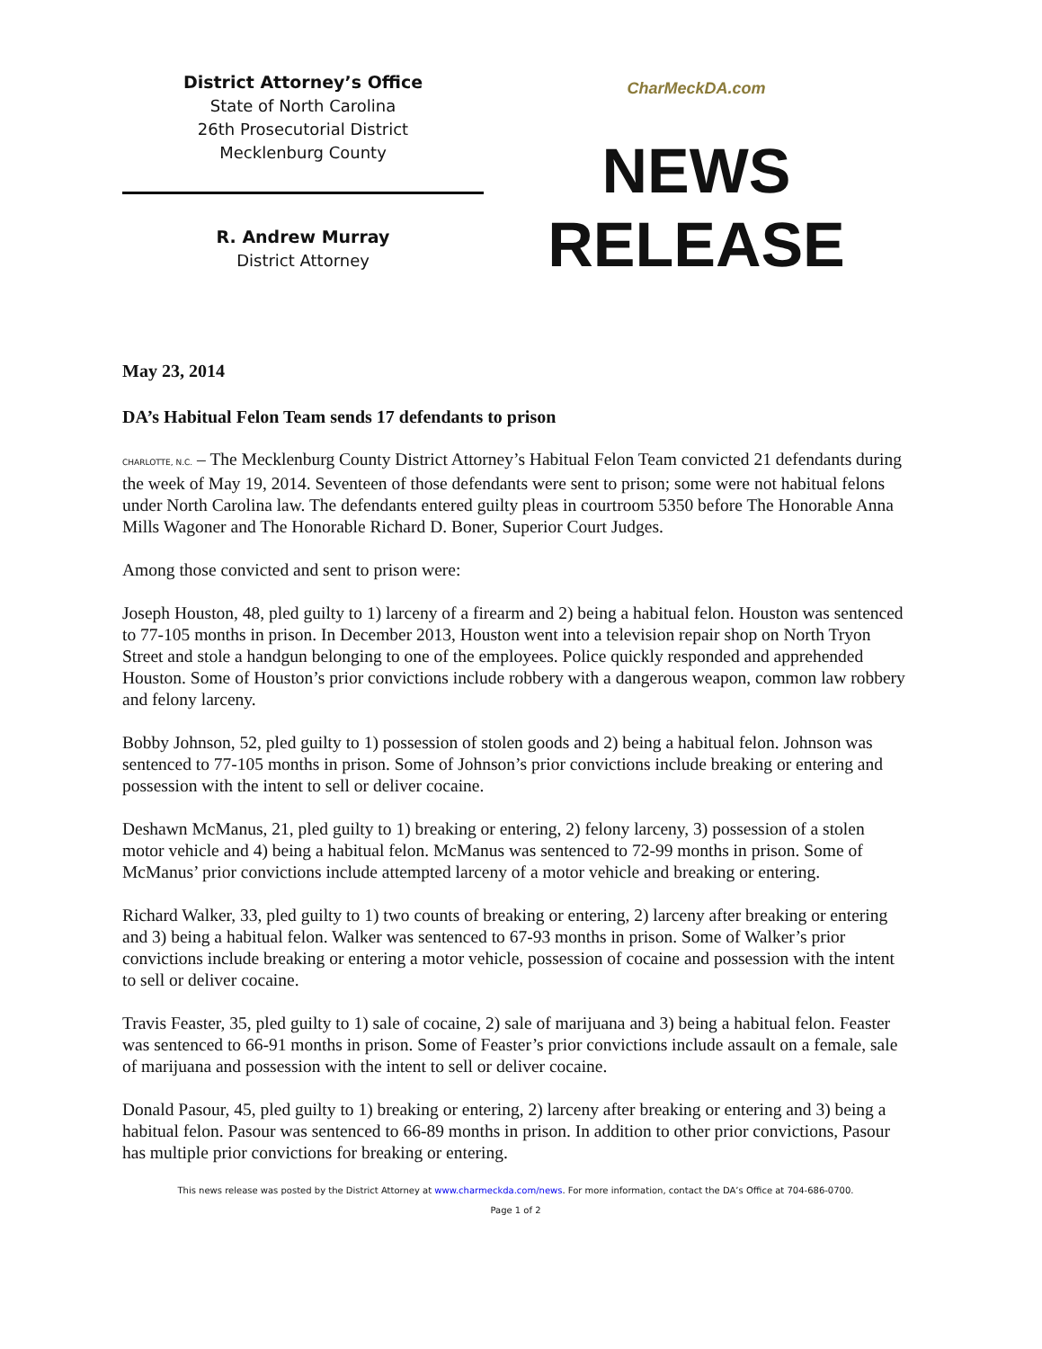District Attorney’s Office
State of North Carolina
26th Prosecutorial District
Mecklenburg County
R. Andrew Murray
District Attorney
CharMeckDA.com
NEWS
RELEASE
May 23, 2014
DA’s Habitual Felon Team sends 17 defendants to prison
CHARLOTTE, N.C. – The Mecklenburg County District Attorney’s Habitual Felon Team convicted 21 defendants during the week of May 19, 2014. Seventeen of those defendants were sent to prison; some were not habitual felons under North Carolina law. The defendants entered guilty pleas in courtroom 5350 before The Honorable Anna Mills Wagoner and The Honorable Richard D. Boner, Superior Court Judges.
Among those convicted and sent to prison were:
Joseph Houston, 48, pled guilty to 1) larceny of a firearm and 2) being a habitual felon. Houston was sentenced to 77-105 months in prison. In December 2013, Houston went into a television repair shop on North Tryon Street and stole a handgun belonging to one of the employees. Police quickly responded and apprehended Houston. Some of Houston’s prior convictions include robbery with a dangerous weapon, common law robbery and felony larceny.
Bobby Johnson, 52, pled guilty to 1) possession of stolen goods and 2) being a habitual felon. Johnson was sentenced to 77-105 months in prison. Some of Johnson’s prior convictions include breaking or entering and possession with the intent to sell or deliver cocaine.
Deshawn McManus, 21, pled guilty to 1) breaking or entering, 2) felony larceny, 3) possession of a stolen motor vehicle and 4) being a habitual felon. McManus was sentenced to 72-99 months in prison. Some of McManus’ prior convictions include attempted larceny of a motor vehicle and breaking or entering.
Richard Walker, 33, pled guilty to 1) two counts of breaking or entering, 2) larceny after breaking or entering and 3) being a habitual felon. Walker was sentenced to 67-93 months in prison. Some of Walker’s prior convictions include breaking or entering a motor vehicle, possession of cocaine and possession with the intent to sell or deliver cocaine.
Travis Feaster, 35, pled guilty to 1) sale of cocaine, 2) sale of marijuana and 3) being a habitual felon. Feaster was sentenced to 66-91 months in prison. Some of Feaster’s prior convictions include assault on a female, sale of marijuana and possession with the intent to sell or deliver cocaine.
Donald Pasour, 45, pled guilty to 1) breaking or entering, 2) larceny after breaking or entering and 3) being a habitual felon. Pasour was sentenced to 66-89 months in prison. In addition to other prior convictions, Pasour has multiple prior convictions for breaking or entering.
This news release was posted by the District Attorney at www.charmeckda.com/news. For more information, contact the DA’s Office at 704-686-0700.
Page 1 of 2